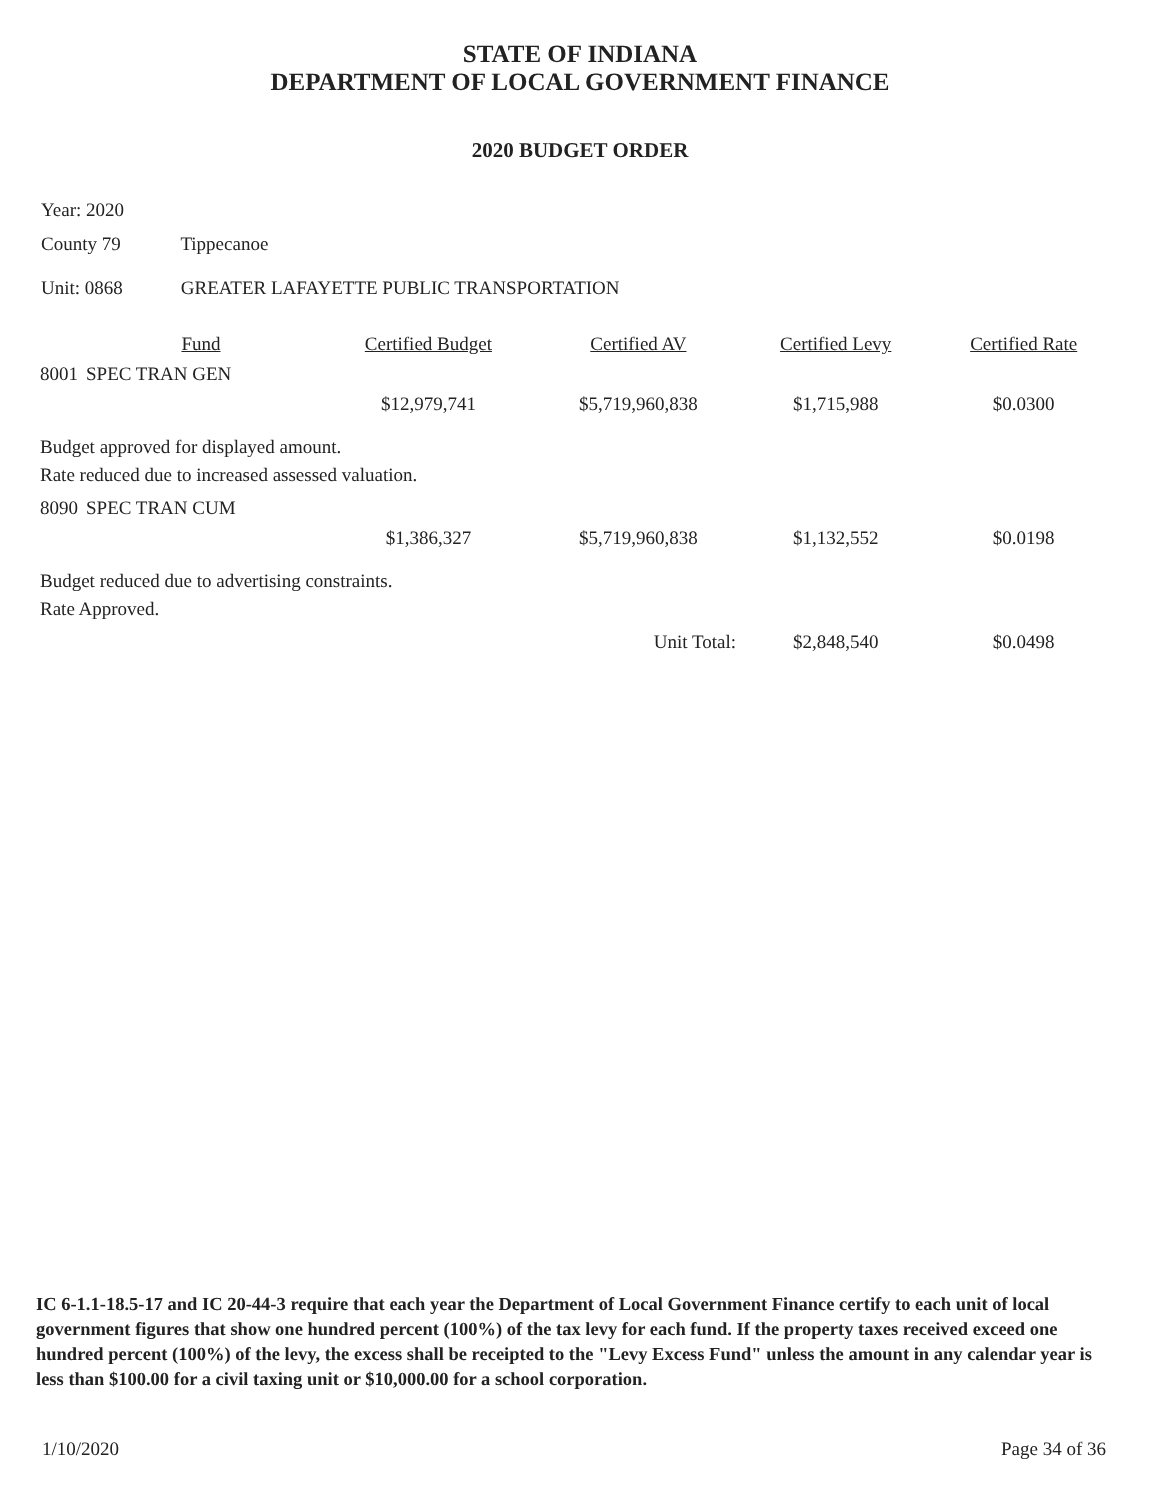STATE OF INDIANA
DEPARTMENT OF LOCAL GOVERNMENT FINANCE
2020 BUDGET ORDER
Year: 2020
County 79 Tippecanoe
Unit: 0868 GREATER LAFAYETTE PUBLIC TRANSPORTATION
| | Fund | Certified Budget | Certified AV | Certified Levy | Certified Rate |
| --- | --- | --- | --- | --- | --- |
| 8001 | SPEC TRAN GEN | | | | |
| | | $12,979,741 | $5,719,960,838 | $1,715,988 | $0.0300 |
| Budget approved for displayed amount. Rate reduced due to increased assessed valuation. | | | | | |
| 8090 | SPEC TRAN CUM | | | | |
| | | $1,386,327 | $5,719,960,838 | $1,132,552 | $0.0198 |
| Budget reduced due to advertising constraints. Rate Approved. | | | | | |
| | | | Unit Total: | $2,848,540 | $0.0498 |
IC 6-1.1-18.5-17 and IC 20-44-3 require that each year the Department of Local Government Finance certify to each unit of local government figures that show one hundred percent (100%) of the tax levy for each fund. If the property taxes received exceed one hundred percent (100%) of the levy, the excess shall be receipted to the "Levy Excess Fund" unless the amount in any calendar year is less than $100.00 for a civil taxing unit or $10,000.00 for a school corporation.
1/10/2020 Page 34 of 36